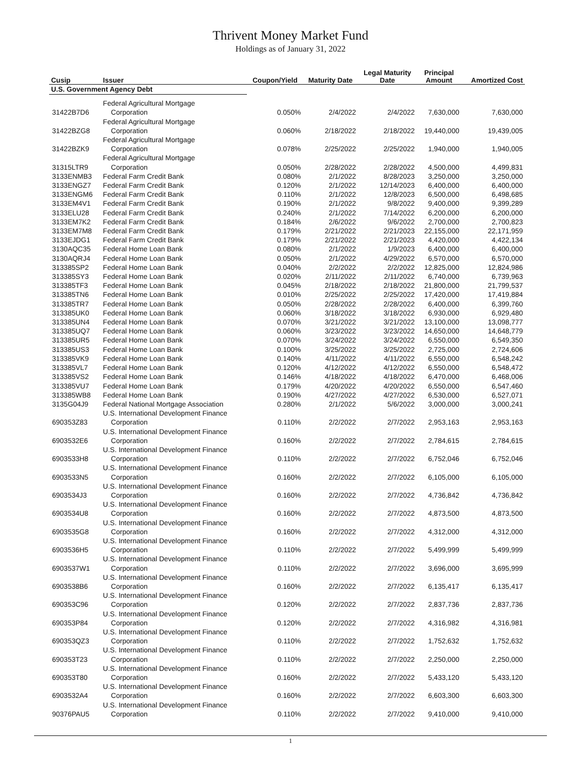Thrivent Money Market Fund
Holdings as of January 31, 2022
| Cusip | Issuer | Coupon/Yield | Maturity Date | Legal Maturity Date | Principal Amount | Amortized Cost |
| --- | --- | --- | --- | --- | --- | --- |
| U.S. Government Agency Debt | | | | | | |
| 31422B7D6 | Federal Agricultural Mortgage Corporation | 0.050% | 2/4/2022 | 2/4/2022 | 7,630,000 | 7,630,000 |
| 31422BZG8 | Federal Agricultural Mortgage Corporation | 0.060% | 2/18/2022 | 2/18/2022 | 19,440,000 | 19,439,005 |
| 31422BZK9 | Federal Agricultural Mortgage Corporation | 0.078% | 2/25/2022 | 2/25/2022 | 1,940,000 | 1,940,005 |
| 31315LTR9 | Federal Agricultural Mortgage Corporation | 0.050% | 2/28/2022 | 2/28/2022 | 4,500,000 | 4,499,831 |
| 3133ENMB3 | Federal Farm Credit Bank | 0.080% | 2/1/2022 | 8/28/2023 | 3,250,000 | 3,250,000 |
| 3133ENGZ7 | Federal Farm Credit Bank | 0.120% | 2/1/2022 | 12/14/2023 | 6,400,000 | 6,400,000 |
| 3133ENGM6 | Federal Farm Credit Bank | 0.110% | 2/1/2022 | 12/8/2023 | 6,500,000 | 6,498,685 |
| 3133EM4V1 | Federal Farm Credit Bank | 0.190% | 2/1/2022 | 9/8/2022 | 9,400,000 | 9,399,289 |
| 3133ELU28 | Federal Farm Credit Bank | 0.240% | 2/1/2022 | 7/14/2022 | 6,200,000 | 6,200,000 |
| 3133EM7K2 | Federal Farm Credit Bank | 0.184% | 2/6/2022 | 9/6/2022 | 2,700,000 | 2,700,823 |
| 3133EM7M8 | Federal Farm Credit Bank | 0.179% | 2/21/2022 | 2/21/2023 | 22,155,000 | 22,171,959 |
| 3133EJDG1 | Federal Farm Credit Bank | 0.179% | 2/21/2022 | 2/21/2023 | 4,420,000 | 4,422,134 |
| 3130AQC35 | Federal Home Loan Bank | 0.080% | 2/1/2022 | 1/9/2023 | 6,400,000 | 6,400,000 |
| 3130AQRJ4 | Federal Home Loan Bank | 0.050% | 2/1/2022 | 4/29/2022 | 6,570,000 | 6,570,000 |
| 313385SP2 | Federal Home Loan Bank | 0.040% | 2/2/2022 | 2/2/2022 | 12,825,000 | 12,824,986 |
| 313385SY3 | Federal Home Loan Bank | 0.020% | 2/11/2022 | 2/11/2022 | 6,740,000 | 6,739,963 |
| 313385TF3 | Federal Home Loan Bank | 0.045% | 2/18/2022 | 2/18/2022 | 21,800,000 | 21,799,537 |
| 313385TN6 | Federal Home Loan Bank | 0.010% | 2/25/2022 | 2/25/2022 | 17,420,000 | 17,419,884 |
| 313385TR7 | Federal Home Loan Bank | 0.050% | 2/28/2022 | 2/28/2022 | 6,400,000 | 6,399,760 |
| 313385UK0 | Federal Home Loan Bank | 0.060% | 3/18/2022 | 3/18/2022 | 6,930,000 | 6,929,480 |
| 313385UN4 | Federal Home Loan Bank | 0.070% | 3/21/2022 | 3/21/2022 | 13,100,000 | 13,098,777 |
| 313385UQ7 | Federal Home Loan Bank | 0.060% | 3/23/2022 | 3/23/2022 | 14,650,000 | 14,648,779 |
| 313385UR5 | Federal Home Loan Bank | 0.070% | 3/24/2022 | 3/24/2022 | 6,550,000 | 6,549,350 |
| 313385US3 | Federal Home Loan Bank | 0.100% | 3/25/2022 | 3/25/2022 | 2,725,000 | 2,724,606 |
| 313385VK9 | Federal Home Loan Bank | 0.140% | 4/11/2022 | 4/11/2022 | 6,550,000 | 6,548,242 |
| 313385VL7 | Federal Home Loan Bank | 0.120% | 4/12/2022 | 4/12/2022 | 6,550,000 | 6,548,472 |
| 313385VS2 | Federal Home Loan Bank | 0.146% | 4/18/2022 | 4/18/2022 | 6,470,000 | 6,468,006 |
| 313385VU7 | Federal Home Loan Bank | 0.179% | 4/20/2022 | 4/20/2022 | 6,550,000 | 6,547,460 |
| 313385WB8 | Federal Home Loan Bank | 0.190% | 4/27/2022 | 4/27/2022 | 6,530,000 | 6,527,071 |
| 3135G04J9 | Federal National Mortgage Association | 0.280% | 2/1/2022 | 5/6/2022 | 3,000,000 | 3,000,241 |
| 690353Z83 | U.S. International Development Finance Corporation | 0.110% | 2/2/2022 | 2/7/2022 | 2,953,163 | 2,953,163 |
| 6903532E6 | U.S. International Development Finance Corporation | 0.160% | 2/2/2022 | 2/7/2022 | 2,784,615 | 2,784,615 |
| 6903533H8 | U.S. International Development Finance Corporation | 0.110% | 2/2/2022 | 2/7/2022 | 6,752,046 | 6,752,046 |
| 6903533N5 | U.S. International Development Finance Corporation | 0.160% | 2/2/2022 | 2/7/2022 | 6,105,000 | 6,105,000 |
| 6903534J3 | U.S. International Development Finance Corporation | 0.160% | 2/2/2022 | 2/7/2022 | 4,736,842 | 4,736,842 |
| 6903534U8 | U.S. International Development Finance Corporation | 0.160% | 2/2/2022 | 2/7/2022 | 4,873,500 | 4,873,500 |
| 6903535G8 | U.S. International Development Finance Corporation | 0.160% | 2/2/2022 | 2/7/2022 | 4,312,000 | 4,312,000 |
| 6903536H5 | U.S. International Development Finance Corporation | 0.110% | 2/2/2022 | 2/7/2022 | 5,499,999 | 5,499,999 |
| 6903537W1 | U.S. International Development Finance Corporation | 0.110% | 2/2/2022 | 2/7/2022 | 3,696,000 | 3,695,999 |
| 6903538B6 | U.S. International Development Finance Corporation | 0.160% | 2/2/2022 | 2/7/2022 | 6,135,417 | 6,135,417 |
| 690353C96 | U.S. International Development Finance Corporation | 0.120% | 2/2/2022 | 2/7/2022 | 2,837,736 | 2,837,736 |
| 690353P84 | U.S. International Development Finance Corporation | 0.120% | 2/2/2022 | 2/7/2022 | 4,316,982 | 4,316,981 |
| 690353QZ3 | U.S. International Development Finance Corporation | 0.110% | 2/2/2022 | 2/7/2022 | 1,752,632 | 1,752,632 |
| 690353T23 | U.S. International Development Finance Corporation | 0.110% | 2/2/2022 | 2/7/2022 | 2,250,000 | 2,250,000 |
| 690353T80 | U.S. International Development Finance Corporation | 0.160% | 2/2/2022 | 2/7/2022 | 5,433,120 | 5,433,120 |
| 6903532A4 | U.S. International Development Finance Corporation | 0.160% | 2/2/2022 | 2/7/2022 | 6,603,300 | 6,603,300 |
| 90376PAU5 | U.S. International Development Finance Corporation | 0.110% | 2/2/2022 | 2/7/2022 | 9,410,000 | 9,410,000 |
1